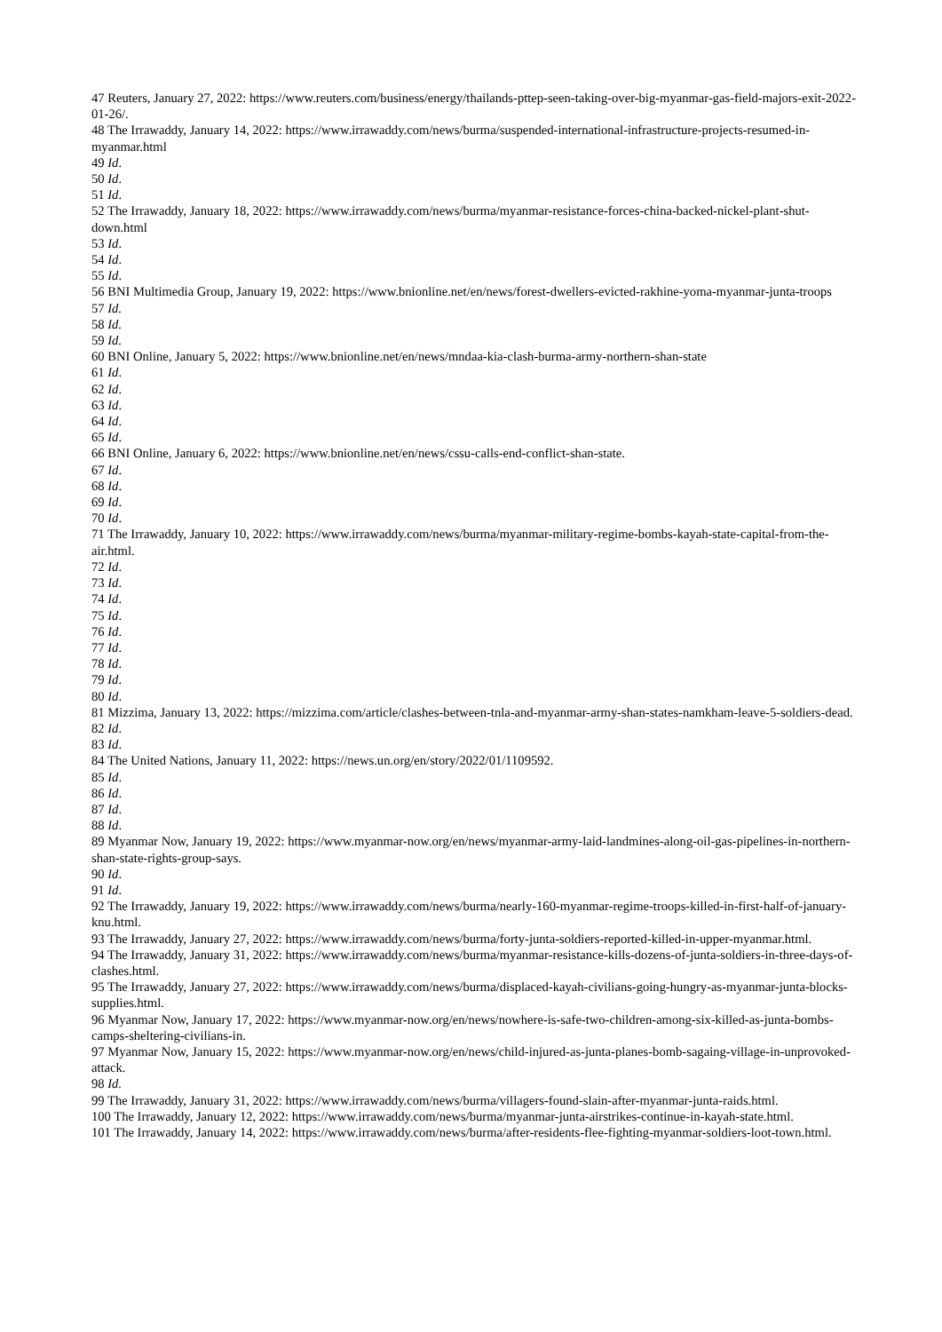47 Reuters, January 27, 2022: https://www.reuters.com/business/energy/thailands-pttep-seen-taking-over-big-myanmar-gas-field-majors-exit-2022-01-26/.
48 The Irrawaddy, January 14, 2022: https://www.irrawaddy.com/news/burma/suspended-international-infrastructure-projects-resumed-in-myanmar.html
49 Id.
50 Id.
51 Id.
52 The Irrawaddy, January 18, 2022: https://www.irrawaddy.com/news/burma/myanmar-resistance-forces-china-backed-nickel-plant-shut-down.html
53 Id.
54 Id.
55 Id.
56 BNI Multimedia Group, January 19, 2022: https://www.bnionline.net/en/news/forest-dwellers-evicted-rakhine-yoma-myanmar-junta-troops
57 Id.
58 Id.
59 Id.
60 BNI Online, January 5, 2022: https://www.bnionline.net/en/news/mndaa-kia-clash-burma-army-northern-shan-state
61 Id.
62 Id.
63 Id.
64 Id.
65 Id.
66 BNI Online, January 6, 2022: https://www.bnionline.net/en/news/cssu-calls-end-conflict-shan-state.
67 Id.
68 Id.
69 Id.
70 Id.
71 The Irrawaddy, January 10, 2022: https://www.irrawaddy.com/news/burma/myanmar-military-regime-bombs-kayah-state-capital-from-the-air.html.
72 Id.
73 Id.
74 Id.
75 Id.
76 Id.
77 Id.
78 Id.
79 Id.
80 Id.
81 Mizzima, January 13, 2022: https://mizzima.com/article/clashes-between-tnla-and-myanmar-army-shan-states-namkham-leave-5-soldiers-dead.
82 Id.
83 Id.
84 The United Nations, January 11, 2022: https://news.un.org/en/story/2022/01/1109592.
85 Id.
86 Id.
87 Id.
88 Id.
89 Myanmar Now, January 19, 2022: https://www.myanmar-now.org/en/news/myanmar-army-laid-landmines-along-oil-gas-pipelines-in-northern-shan-state-rights-group-says.
90 Id.
91 Id.
92 The Irrawaddy, January 19, 2022: https://www.irrawaddy.com/news/burma/nearly-160-myanmar-regime-troops-killed-in-first-half-of-january-knu.html.
93 The Irrawaddy, January 27, 2022: https://www.irrawaddy.com/news/burma/forty-junta-soldiers-reported-killed-in-upper-myanmar.html.
94 The Irrawaddy, January 31, 2022: https://www.irrawaddy.com/news/burma/myanmar-resistance-kills-dozens-of-junta-soldiers-in-three-days-of-clashes.html.
95 The Irrawaddy, January 27, 2022: https://www.irrawaddy.com/news/burma/displaced-kayah-civilians-going-hungry-as-myanmar-junta-blocks-supplies.html.
96 Myanmar Now, January 17, 2022: https://www.myanmar-now.org/en/news/nowhere-is-safe-two-children-among-six-killed-as-junta-bombs-camps-sheltering-civilians-in.
97 Myanmar Now, January 15, 2022: https://www.myanmar-now.org/en/news/child-injured-as-junta-planes-bomb-sagaing-village-in-unprovoked-attack.
98 Id.
99 The Irrawaddy, January 31, 2022: https://www.irrawaddy.com/news/burma/villagers-found-slain-after-myanmar-junta-raids.html.
100 The Irrawaddy, January 12, 2022: https://www.irrawaddy.com/news/burma/myanmar-junta-airstrikes-continue-in-kayah-state.html.
101 The Irrawaddy, January 14, 2022: https://www.irrawaddy.com/news/burma/after-residents-flee-fighting-myanmar-soldiers-loot-town.html.